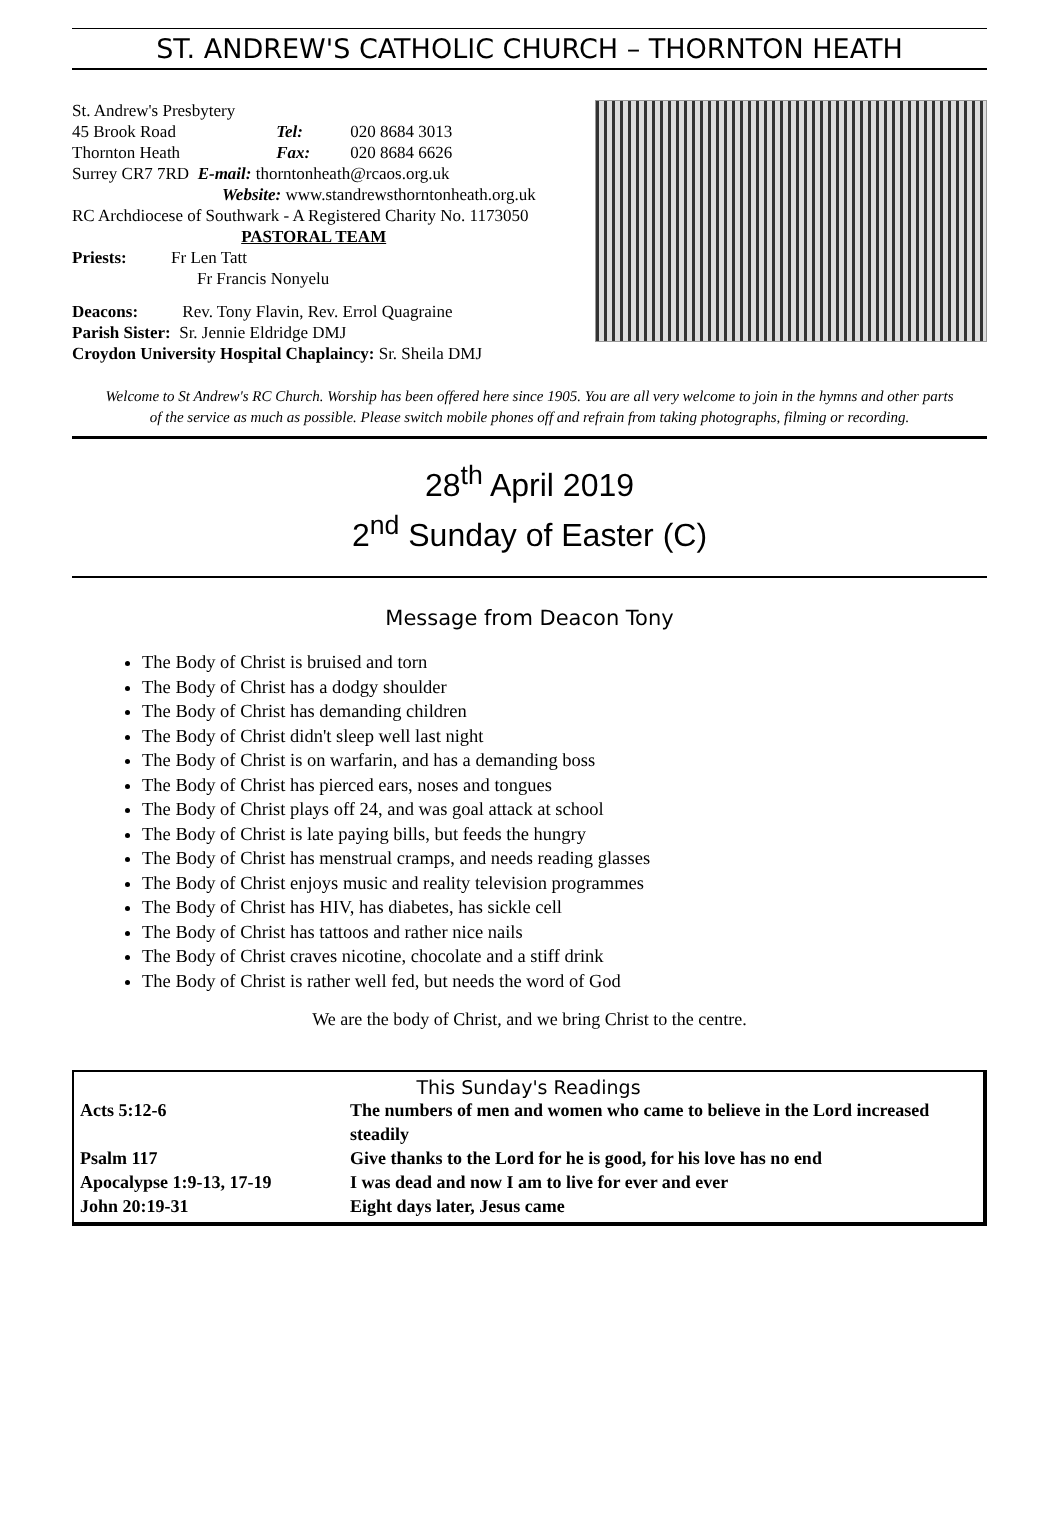ST. ANDREW'S CATHOLIC CHURCH – THORNTON HEATH
| St. Andrew's Presbytery | | |
| 45 Brook Road | Tel: | 020 8684 3013 |
| Thornton Heath | Fax: | 020 8684 6626 |
| Surrey CR7 7RD E-mail: thorntonheath@rcaos.org.uk | | |
| Website: www.standrewsthorntonheath.org.uk | | |
RC Archdiocese of Southwark - A Registered Charity No. 1173050
PASTORAL TEAM
Priests: Fr Len Tatt
Fr Francis Nonyelu
Deacons: Rev. Tony Flavin, Rev. Errol Quagraine
Parish Sister: Sr. Jennie Eldridge DMJ
Croydon University Hospital Chaplaincy: Sr. Sheila DMJ
Welcome to St Andrew's RC Church. Worship has been offered here since 1905. You are all very welcome to join in the hymns and other parts of the service as much as possible. Please switch mobile phones off and refrain from taking photographs, filming or recording.
28<sup>th</sup> April 2019
2<sup>nd</sup> Sunday of Easter (C)
Message from Deacon Tony
The Body of Christ is bruised and torn
The Body of Christ has a dodgy shoulder
The Body of Christ has demanding children
The Body of Christ didn't sleep well last night
The Body of Christ is on warfarin, and has a demanding boss
The Body of Christ has pierced ears, noses and tongues
The Body of Christ plays off 24, and was goal attack at school
The Body of Christ is late paying bills, but feeds the hungry
The Body of Christ has menstrual cramps, and needs reading glasses
The Body of Christ enjoys music and reality television programmes
The Body of Christ has HIV, has diabetes, has sickle cell
The Body of Christ has tattoos and rather nice nails
The Body of Christ craves nicotine, chocolate and a stiff drink
The Body of Christ is rather well fed, but needs the word of God
We are the body of Christ, and we bring Christ to the centre.
This Sunday's Readings
| Acts 5:12-6 | The numbers of men and women who came to believe in the Lord increased steadily |
| Psalm 117 | Give thanks to the Lord for he is good, for his love has no end |
| Apocalypse 1:9-13, 17-19 | I was dead and now I am to live for ever and ever |
| John 20:19-31 | Eight days later, Jesus came |